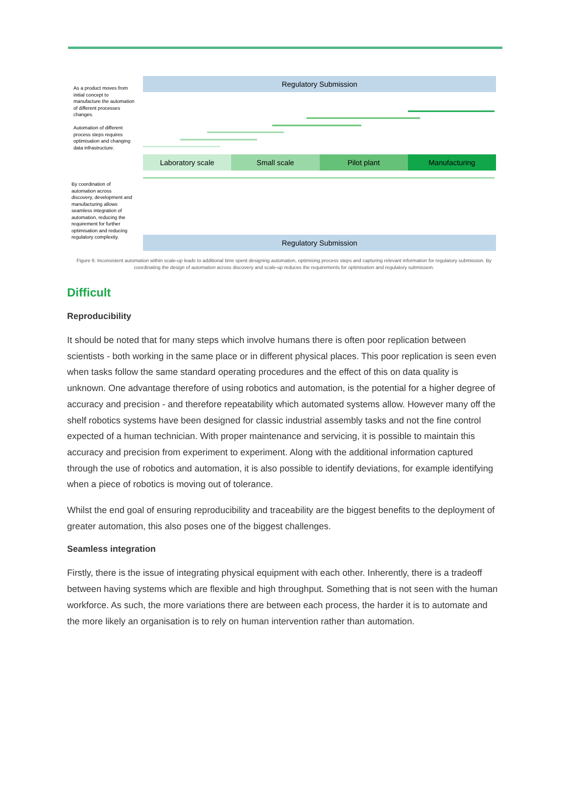Regulatory Submission
As a product moves from initial concept to manufacture the automation of different processes changes.
Automation of different process steps requires optimisation and changing data infrastructure.
Laboratory scale Small scale Pilot plant Manufacturing
By coordination of automation across discovery, development and manufacturing allows seamless integration of automation, reducing the requirement for further optimisation and reducing regulatory complexity.
Regulatory Submission
Figure 6: Inconsistent automation within scale-up leads to additional time spent designing automation, optimising process steps and capturing relevant information for regulatory submission. By coordinating the design of automation across discovery and scale-up reduces the requirements for optimisation and regulatory submission.
Difficult
Reproducibility
It should be noted that for many steps which involve humans there is often poor replication between scientists - both working in the same place or in different physical places. This poor replication is seen even when tasks follow the same standard operating procedures and the effect of this on data quality is unknown. One advantage therefore of using robotics and automation, is the potential for a higher degree of accuracy and precision - and therefore repeatability which automated systems allow. However many off the shelf robotics systems have been designed for classic industrial assembly tasks and not the fine control expected of a human technician. With proper maintenance and servicing, it is possible to maintain this accuracy and precision from experiment to experiment. Along with the additional information captured through the use of robotics and automation, it is also possible to identify deviations, for example identifying when a piece of robotics is moving out of tolerance.
Whilst the end goal of ensuring reproducibility and traceability are the biggest benefits to the deployment of greater automation, this also poses one of the biggest challenges.
Seamless integration
Firstly, there is the issue of integrating physical equipment with each other. Inherently, there is a tradeoff between having systems which are flexible and high throughput. Something that is not seen with the human workforce. As such, the more variations there are between each process, the harder it is to automate and the more likely an organisation is to rely on human intervention rather than automation.